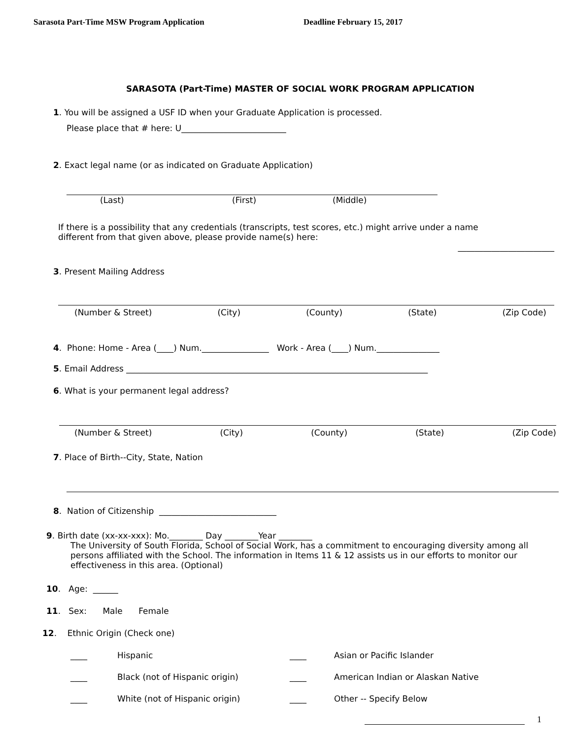Sarasota Part-Time MSW Program Application Deadline February 15, 2017
SARASOTA (Part-Time) MASTER OF SOCIAL WORK PROGRAM APPLICATION
1. You will be assigned a USF ID when your Graduate Application is processed.
Please place that # here: U_________________________
2. Exact legal name (or as indicated on Graduate Application)
(Last) (First) (Middle)
If there is a possibility that any credentials (transcripts, test scores, etc.) might arrive under a name different from that given above, please provide name(s) here:
_______________________
3. Present Mailing Address
(Number & Street) (City) (County) (State) (Zip Code)
4. Phone: Home - Area (____) Num.________________ Work - Area (____) Num._______________
5. Email Address ________________________________________________________________________
6. What is your permanent legal address?
(Number & Street) (City) (County) (State) (Zip Code)
7. Place of Birth--City, State, Nation
8. Nation of Citizenship ____________________________
9. Birth date (xx-xx-xxx): Mo.________ Day ________Year ________
The University of South Florida, School of Social Work, has a commitment to encouraging diversity among all persons affiliated with the School. The information in Items 11 & 12 assists us in our efforts to monitor our effectiveness in this area. (Optional)
10. Age: ______
11. Sex: Male Female
12. Ethnic Origin (Check one)
____ Hispanic ____ Asian or Pacific Islander ____ Black (not of Hispanic origin) ____ American Indian or Alaskan Native ____ White (not of Hispanic origin) ____ Other -- Specify Below
1